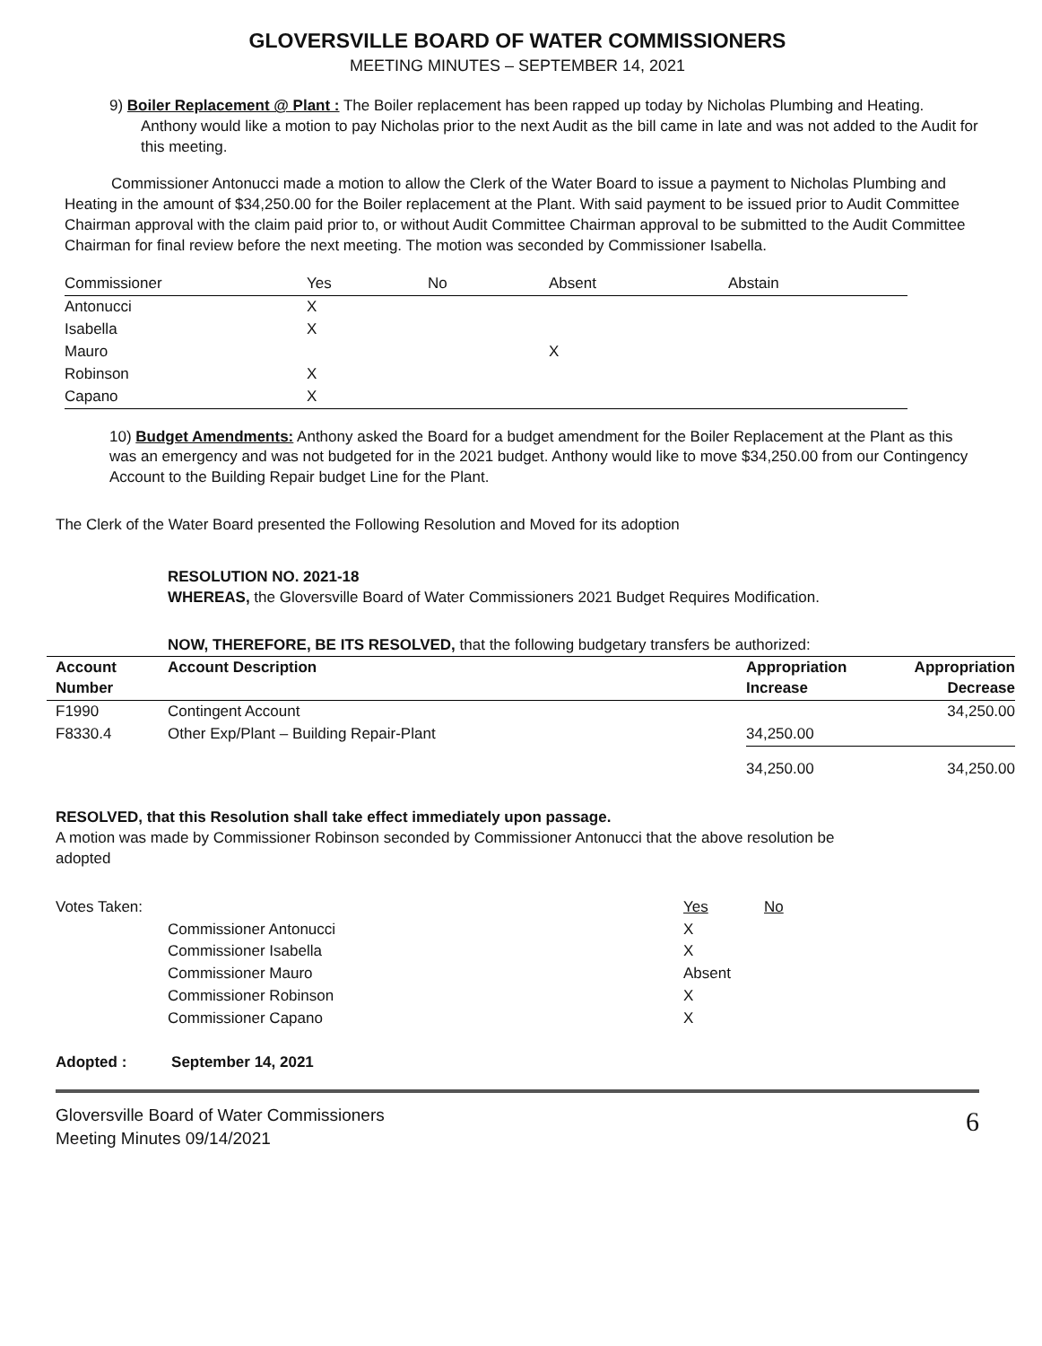GLOVERSVILLE BOARD OF WATER COMMISSIONERS
MEETING MINUTES – SEPTEMBER 14, 2021
9) Boiler Replacement @ Plant : The Boiler replacement has been rapped up today by Nicholas Plumbing and Heating. Anthony would like a motion to pay Nicholas prior to the next Audit as the bill came in late and was not added to the Audit for this meeting.
Commissioner Antonucci made a motion to allow the Clerk of the Water Board to issue a payment to Nicholas Plumbing and Heating in the amount of $34,250.00 for the Boiler replacement at the Plant. With said payment to be issued prior to Audit Committee Chairman approval with the claim paid prior to, or without Audit Committee Chairman approval to be submitted to the Audit Committee Chairman for final review before the next meeting. The motion was seconded by Commissioner Isabella.
| Commissioner | Yes | No | Absent | Abstain |
| --- | --- | --- | --- | --- |
| Antonucci | X | | | |
| Isabella | X | | | |
| Mauro | | | X | |
| Robinson | X | | | |
| Capano | X | | | |
10) Budget Amendments: Anthony asked the Board for a budget amendment for the Boiler Replacement at the Plant as this was an emergency and was not budgeted for in the 2021 budget. Anthony would like to move $34,250.00 from our Contingency Account to the Building Repair budget Line for the Plant.
The Clerk of the Water Board presented the Following Resolution and Moved for its adoption
RESOLUTION NO. 2021-18
WHEREAS, the Gloversville Board of Water Commissioners 2021 Budget Requires Modification.
NOW, THEREFORE, BE ITS RESOLVED, that the following budgetary transfers be authorized:
| Account Number | Account Description | Appropriation Increase | Appropriation Decrease |
| --- | --- | --- | --- |
| F1990 | Contingent Account | | 34,250.00 |
| F8330.4 | Other Exp/Plant – Building Repair-Plant | 34,250.00 | |
| | | 34,250.00 | 34,250.00 |
RESOLVED, that this Resolution shall take effect immediately upon passage.
A motion was made by Commissioner Robinson seconded by Commissioner Antonucci that the above resolution be
adopted
| Votes Taken: | | Yes | No |
| | Commissioner Antonucci | X | |
| | Commissioner Isabella | X | |
| | Commissioner Mauro | Absent | |
| | Commissioner Robinson | X | |
| | Commissioner Capano | X | |
Adopted : September 14, 2021
Gloversville Board of Water Commissioners
Meeting Minutes 09/14/2021
6